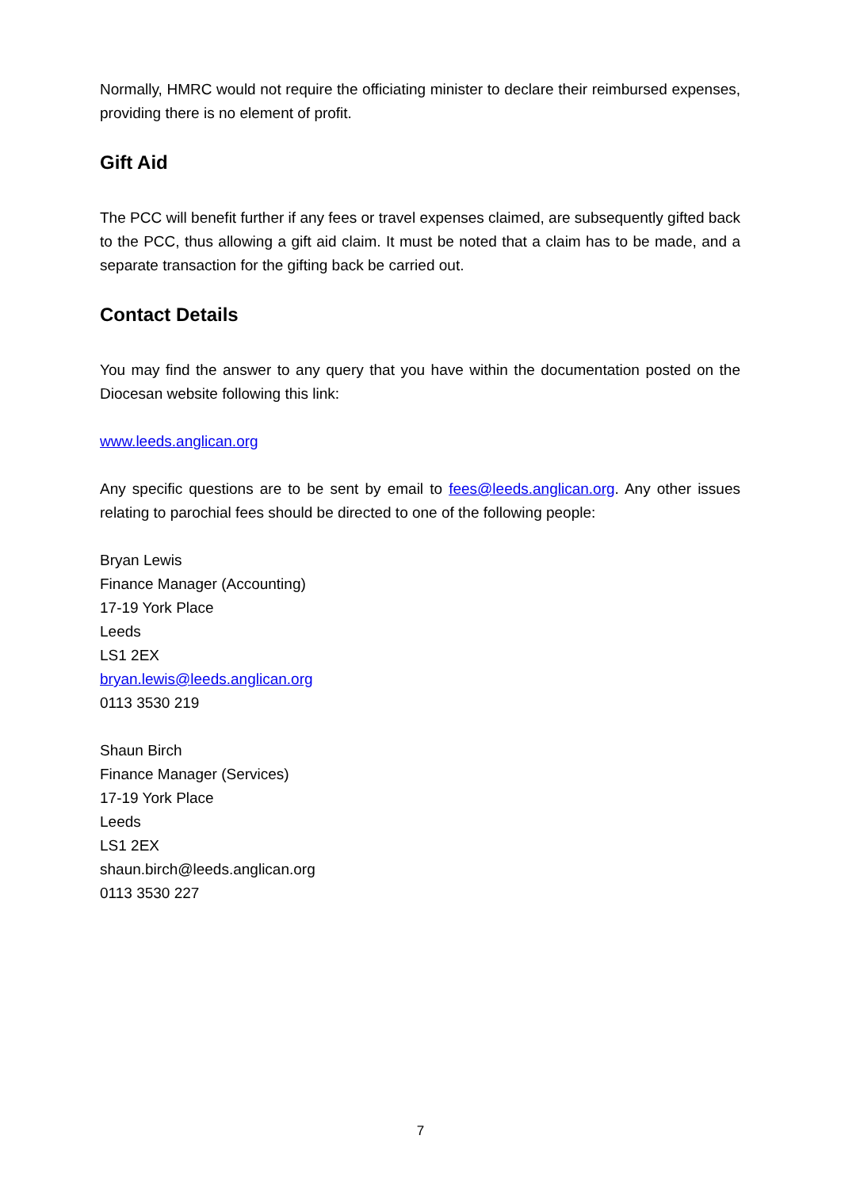Normally, HMRC would not require the officiating minister to declare their reimbursed expenses, providing there is no element of profit.
Gift Aid
The PCC will benefit further if any fees or travel expenses claimed, are subsequently gifted back to the PCC, thus allowing a gift aid claim. It must be noted that a claim has to be made, and a separate transaction for the gifting back be carried out.
Contact Details
You may find the answer to any query that you have within the documentation posted on the Diocesan website following this link:
www.leeds.anglican.org
Any specific questions are to be sent by email to fees@leeds.anglican.org. Any other issues relating to parochial fees should be directed to one of the following people:
Bryan Lewis
Finance Manager (Accounting)
17-19 York Place
Leeds
LS1 2EX
bryan.lewis@leeds.anglican.org
0113 3530 219
Shaun Birch
Finance Manager (Services)
17-19 York Place
Leeds
LS1 2EX
shaun.birch@leeds.anglican.org
0113 3530 227
7